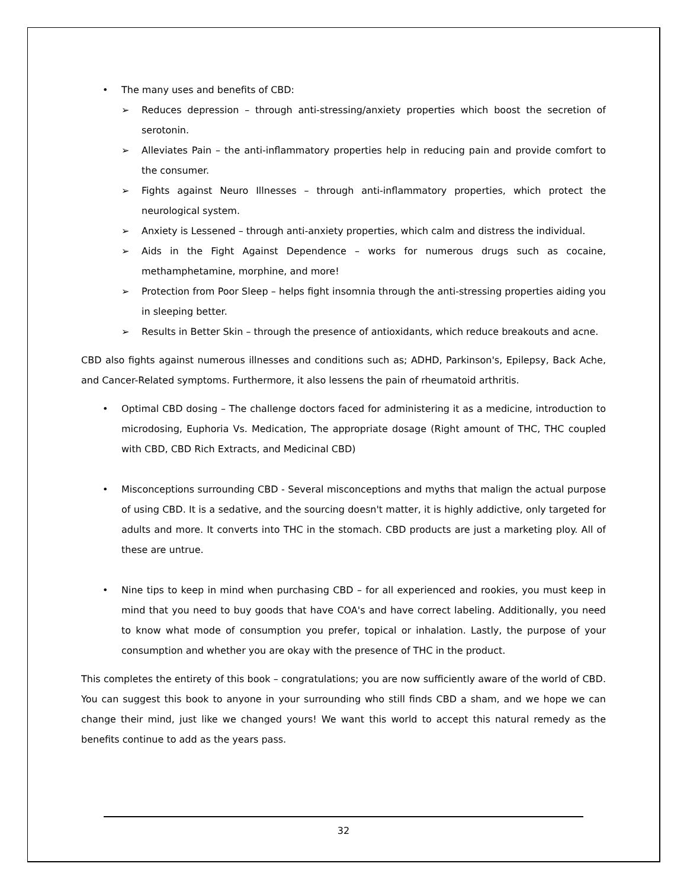• The many uses and benefits of CBD:
➢ Reduces depression – through anti-stressing/anxiety properties which boost the secretion of serotonin.
➢ Alleviates Pain – the anti-inflammatory properties help in reducing pain and provide comfort to the consumer.
➢ Fights against Neuro Illnesses – through anti-inflammatory properties, which protect the neurological system.
➢ Anxiety is Lessened – through anti-anxiety properties, which calm and distress the individual.
➢ Aids in the Fight Against Dependence – works for numerous drugs such as cocaine, methamphetamine, morphine, and more!
➢ Protection from Poor Sleep – helps fight insomnia through the anti-stressing properties aiding you in sleeping better.
➢ Results in Better Skin – through the presence of antioxidants, which reduce breakouts and acne.
CBD also fights against numerous illnesses and conditions such as; ADHD, Parkinson's, Epilepsy, Back Ache, and Cancer-Related symptoms. Furthermore, it also lessens the pain of rheumatoid arthritis.
• Optimal CBD dosing – The challenge doctors faced for administering it as a medicine, introduction to microdosing, Euphoria Vs. Medication, The appropriate dosage (Right amount of THC, THC coupled with CBD, CBD Rich Extracts, and Medicinal CBD)
• Misconceptions surrounding CBD - Several misconceptions and myths that malign the actual purpose of using CBD. It is a sedative, and the sourcing doesn't matter, it is highly addictive, only targeted for adults and more. It converts into THC in the stomach. CBD products are just a marketing ploy. All of these are untrue.
• Nine tips to keep in mind when purchasing CBD – for all experienced and rookies, you must keep in mind that you need to buy goods that have COA's and have correct labeling. Additionally, you need to know what mode of consumption you prefer, topical or inhalation. Lastly, the purpose of your consumption and whether you are okay with the presence of THC in the product.
This completes the entirety of this book – congratulations; you are now sufficiently aware of the world of CBD. You can suggest this book to anyone in your surrounding who still finds CBD a sham, and we hope we can change their mind, just like we changed yours! We want this world to accept this natural remedy as the benefits continue to add as the years pass.
32